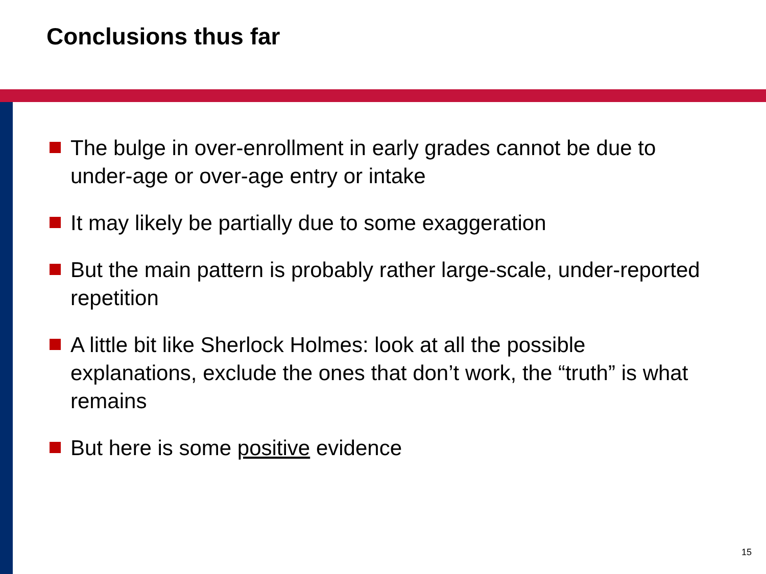Conclusions thus far
The bulge in over-enrollment in early grades cannot be due to under-age or over-age entry or intake
It may likely be partially due to some exaggeration
But the main pattern is probably rather large-scale, under-reported repetition
A little bit like Sherlock Holmes: look at all the possible explanations, exclude the ones that don’t work, the “truth” is what remains
But here is some positive evidence
15